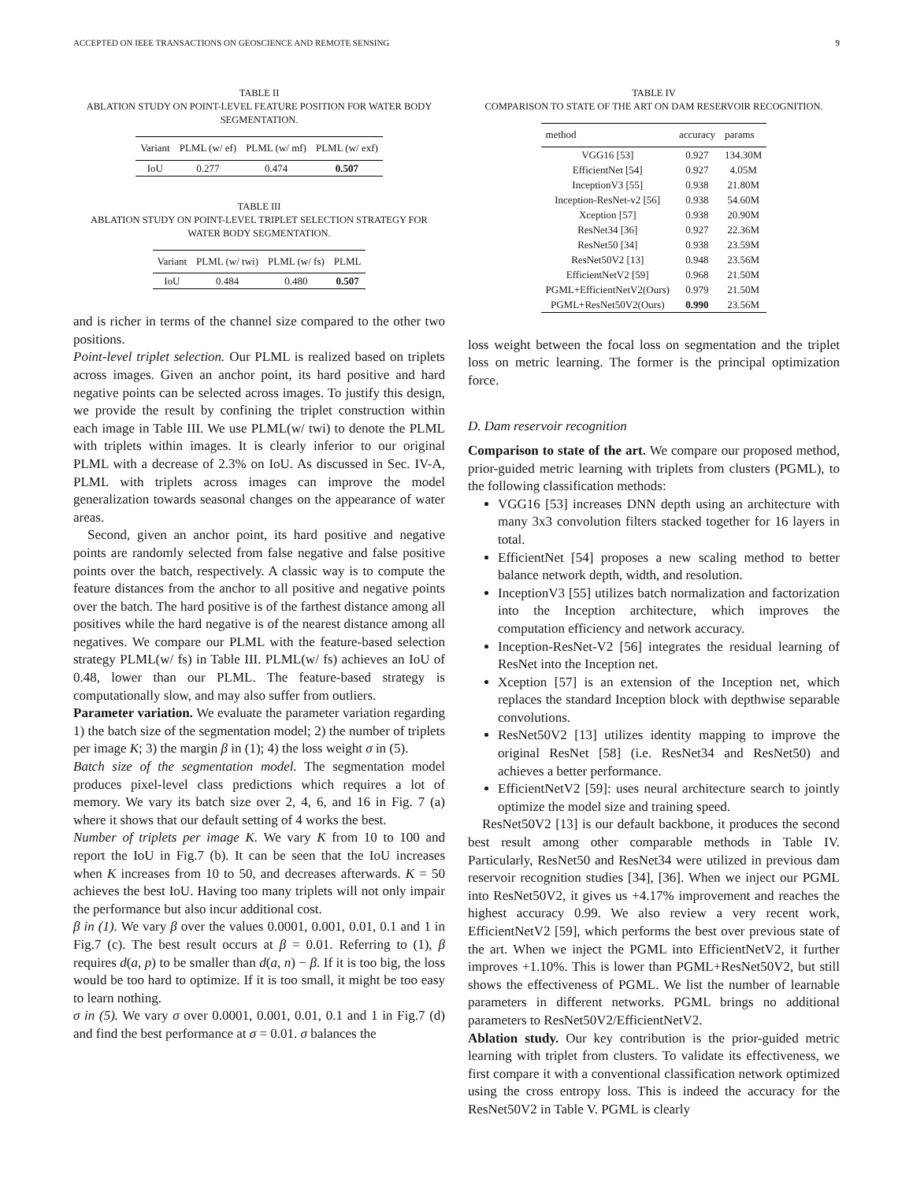ACCEPTED ON IEEE TRANSACTIONS ON GEOSCIENCE AND REMOTE SENSING 9
TABLE II
ABLATION STUDY ON POINT-LEVEL FEATURE POSITION FOR WATER BODY SEGMENTATION.
| Variant | PLML (w/ ef) | PLML (w/ mf) | PLML (w/ exf) |
| --- | --- | --- | --- |
| IoU | 0.277 | 0.474 | 0.507 |
TABLE III
ABLATION STUDY ON POINT-LEVEL TRIPLET SELECTION STRATEGY FOR WATER BODY SEGMENTATION.
| Variant | PLML (w/ twi) | PLML (w/ fs) | PLML |
| --- | --- | --- | --- |
| IoU | 0.484 | 0.480 | 0.507 |
and is richer in terms of the channel size compared to the other two positions.
Point-level triplet selection. Our PLML is realized based on triplets across images. Given an anchor point, its hard positive and hard negative points can be selected across images. To justify this design, we provide the result by confining the triplet construction within each image in Table III. We use PLML(w/ twi) to denote the PLML with triplets within images. It is clearly inferior to our original PLML with a decrease of 2.3% on IoU. As discussed in Sec. IV-A, PLML with triplets across images can improve the model generalization towards seasonal changes on the appearance of water areas.
Second, given an anchor point, its hard positive and negative points are randomly selected from false negative and false positive points over the batch, respectively. A classic way is to compute the feature distances from the anchor to all positive and negative points over the batch. The hard positive is of the farthest distance among all positives while the hard negative is of the nearest distance among all negatives. We compare our PLML with the feature-based selection strategy PLML(w/ fs) in Table III. PLML(w/ fs) achieves an IoU of 0.48, lower than our PLML. The feature-based strategy is computationally slow, and may also suffer from outliers.
Parameter variation. We evaluate the parameter variation regarding 1) the batch size of the segmentation model; 2) the number of triplets per image K; 3) the margin β in (1); 4) the loss weight σ in (5).
Batch size of the segmentation model. The segmentation model produces pixel-level class predictions which requires a lot of memory. We vary its batch size over 2, 4, 6, and 16 in Fig. 7 (a) where it shows that our default setting of 4 works the best.
Number of triplets per image K. We vary K from 10 to 100 and report the IoU in Fig.7 (b). It can be seen that the IoU increases when K increases from 10 to 50, and decreases afterwards. K = 50 achieves the best IoU. Having too many triplets will not only impair the performance but also incur additional cost.
β in (1). We vary β over the values 0.0001, 0.001, 0.01, 0.1 and 1 in Fig.7 (c). The best result occurs at β = 0.01. Referring to (1), β requires d(a, p) to be smaller than d(a, n) − β. If it is too big, the loss would be too hard to optimize. If it is too small, it might be too easy to learn nothing.
σ in (5). We vary σ over 0.0001, 0.001, 0.01, 0.1 and 1 in Fig.7 (d) and find the best performance at σ = 0.01. σ balances the
TABLE IV
COMPARISON TO STATE OF THE ART ON DAM RESERVOIR RECOGNITION.
| method | accuracy | params |
| --- | --- | --- |
| VGG16 [53] | 0.927 | 134.30M |
| EfficientNet [54] | 0.927 | 4.05M |
| InceptionV3 [55] | 0.938 | 21.80M |
| Inception-ResNet-v2 [56] | 0.938 | 54.60M |
| Xception [57] | 0.938 | 20.90M |
| ResNet34 [36] | 0.927 | 22.36M |
| ResNet50 [34] | 0.938 | 23.59M |
| ResNet50V2 [13] | 0.948 | 23.56M |
| EfficientNetV2 [59] | 0.968 | 21.50M |
| PGML+EfficientNetV2(Ours) | 0.979 | 21.50M |
| PGML+ResNet50V2(Ours) | 0.990 | 23.56M |
loss weight between the focal loss on segmentation and the triplet loss on metric learning. The former is the principal optimization force.
D. Dam reservoir recognition
Comparison to state of the art. We compare our proposed method, prior-guided metric learning with triplets from clusters (PGML), to the following classification methods:
VGG16 [53] increases DNN depth using an architecture with many 3x3 convolution filters stacked together for 16 layers in total.
EfficientNet [54] proposes a new scaling method to better balance network depth, width, and resolution.
InceptionV3 [55] utilizes batch normalization and factorization into the Inception architecture, which improves the computation efficiency and network accuracy.
Inception-ResNet-V2 [56] integrates the residual learning of ResNet into the Inception net.
Xception [57] is an extension of the Inception net, which replaces the standard Inception block with depthwise separable convolutions.
ResNet50V2 [13] utilizes identity mapping to improve the original ResNet [58] (i.e. ResNet34 and ResNet50) and achieves a better performance.
EfficientNetV2 [59]: uses neural architecture search to jointly optimize the model size and training speed.
ResNet50V2 [13] is our default backbone, it produces the second best result among other comparable methods in Table IV. Particularly, ResNet50 and ResNet34 were utilized in previous dam reservoir recognition studies [34], [36]. When we inject our PGML into ResNet50V2, it gives us +4.17% improvement and reaches the highest accuracy 0.99. We also review a very recent work, EfficientNetV2 [59], which performs the best over previous state of the art. When we inject the PGML into EfficientNetV2, it further improves +1.10%. This is lower than PGML+ResNet50V2, but still shows the effectiveness of PGML. We list the number of learnable parameters in different networks. PGML brings no additional parameters to ResNet50V2/EfficientNetV2.
Ablation study. Our key contribution is the prior-guided metric learning with triplet from clusters. To validate its effectiveness, we first compare it with a conventional classification network optimized using the cross entropy loss. This is indeed the accuracy for the ResNet50V2 in Table V. PGML is clearly